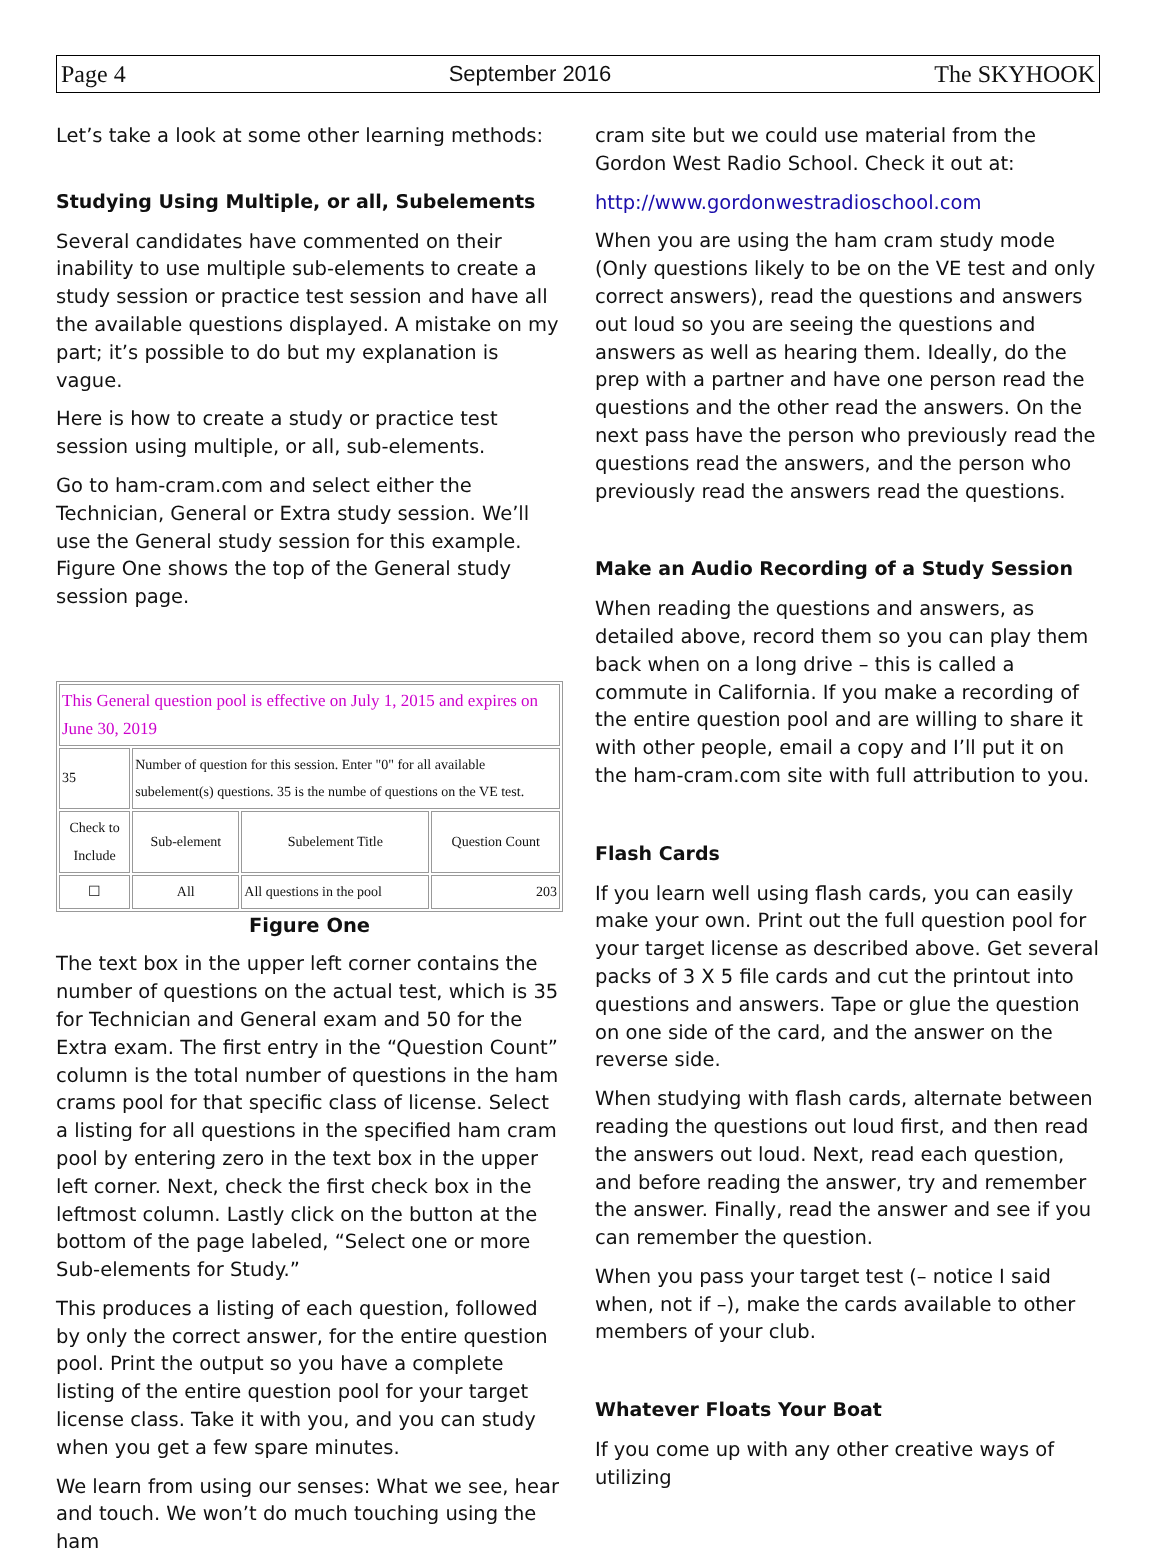Page 4 September 2016 The SKYHOOK
Let’s take a look at some other learning methods:
Studying Using Multiple, or all, Subelements
Several candidates have commented on their inability to use multiple sub-elements to create a study session or practice test session and have all the available questions displayed. A mistake on my part; it’s possible to do but my explanation is vague.
Here is how to create a study or practice test session using multiple, or all, sub-elements.
Go to ham-cram.com and select either the Technician, General or Extra study session. We’ll use the General study session for this example. Figure One shows the top of the General study session page.
| This General question pool is effective on July 1, 2015 and expires on June 30, 2019 | | | |
| 35 | Number of question for this session. Enter "0" for all available subelement(s) questions. 35 is the numbe of questions on the VE test. | | |
| Check to Include | Sub-element | Subelement Title | Question Count |
| ☐ | All | All questions in the pool | 203 |
Figure One
The text box in the upper left corner contains the number of questions on the actual test, which is 35 for Technician and General exam and 50 for the Extra exam. The first entry in the “Question Count” column is the total number of questions in the ham crams pool for that specific class of license. Select a listing for all questions in the specified ham cram pool by entering zero in the text box in the upper left corner. Next, check the first check box in the leftmost column. Lastly click on the button at the bottom of the page labeled, “Select one or more Sub-elements for Study.”
This produces a listing of each question, followed by only the correct answer, for the entire question pool. Print the output so you have a complete listing of the entire question pool for your target license class. Take it with you, and you can study when you get a few spare minutes.
We learn from using our senses: What we see, hear and touch. We won’t do much touching using the ham
cram site but we could use material from the Gordon West Radio School. Check it out at:
http://www.gordonwestradioschool.com
When you are using the ham cram study mode (Only questions likely to be on the VE test and only correct answers), read the questions and answers out loud so you are seeing the questions and answers as well as hearing them. Ideally, do the prep with a partner and have one person read the questions and the other read the answers. On the next pass have the person who previously read the questions read the answers, and the person who previously read the answers read the questions.
Make an Audio Recording of a Study Session
When reading the questions and answers, as detailed above, record them so you can play them back when on a long drive – this is called a commute in California. If you make a recording of the entire question pool and are willing to share it with other people, email a copy and I’ll put it on the ham-cram.com site with full attribution to you.
Flash Cards
If you learn well using flash cards, you can easily make your own. Print out the full question pool for your target license as described above. Get several packs of 3 X 5 file cards and cut the printout into questions and answers. Tape or glue the question on one side of the card, and the answer on the reverse side.
When studying with flash cards, alternate between reading the questions out loud first, and then read the answers out loud. Next, read each question, and before reading the answer, try and remember the answer. Finally, read the answer and see if you can remember the question.
When you pass your target test (– notice I said when, not if –), make the cards available to other members of your club.
Whatever Floats Your Boat
If you come up with any other creative ways of utilizing